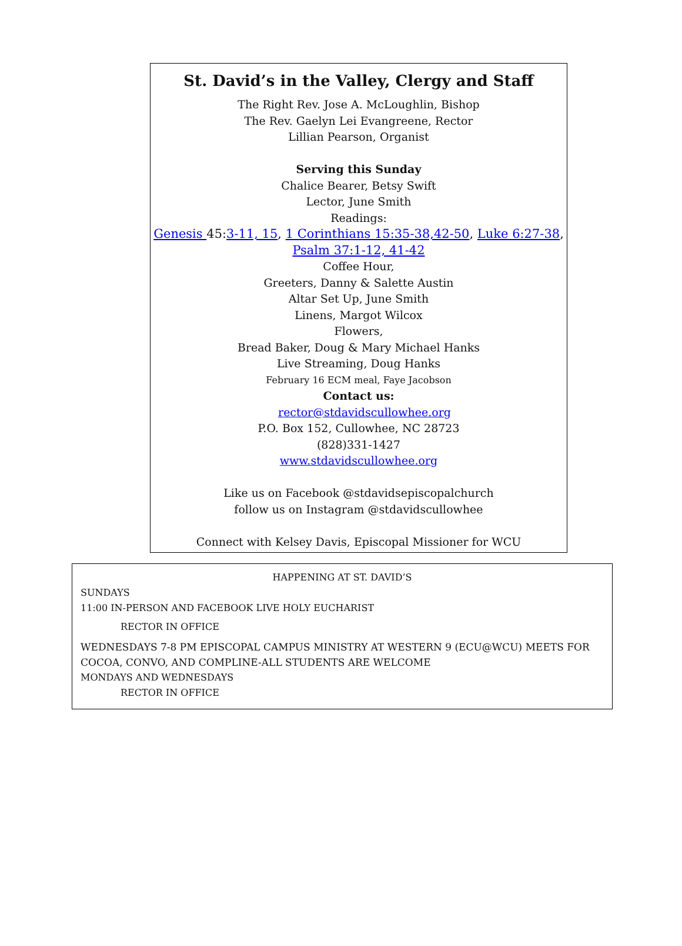St. David’s in the Valley, Clergy and Staff
The Right Rev. Jose A. McLoughlin, Bishop
The Rev. Gaelyn Lei Evangreene, Rector
Lillian Pearson, Organist
Serving this Sunday
Chalice Bearer, Betsy Swift
Lector, June Smith
Readings:
Genesis 45:3-11, 15, 1 Corinthians 15:35-38,42-50, Luke 6:27-38,
Psalm 37:1-12, 41-42
Coffee Hour,
Greeters, Danny & Salette Austin
Altar Set Up, June Smith
Linens, Margot Wilcox
Flowers,
Bread Baker, Doug & Mary Michael Hanks
Live Streaming, Doug Hanks
February 16 ECM meal, Faye Jacobson
Contact us:
rector@stdavidscullowhee.org
P.O. Box 152, Cullowhee, NC 28723
(828)331-1427
www.stdavidscullowhee.org
Like us on Facebook @stdavidsepiscopalchurch
follow us on Instagram @stdavidscullowhee
Connect with Kelsey Davis, Episcopal Missioner for WCU
HAPPENING AT ST. DAVID’S
SUNDAYS
11:00 IN-PERSON AND FACEBOOK LIVE HOLY EUCHARIST
RECTOR IN OFFICE
WEDNESDAYS 7-8 PM EPISCOPAL CAMPUS MINISTRY AT WESTERN 9 (ECU@WCU) MEETS FOR COCOA, CONVO, AND COMPLINE-ALL STUDENTS ARE WELCOME
MONDAYS AND WEDNESDAYS
RECTOR IN OFFICE